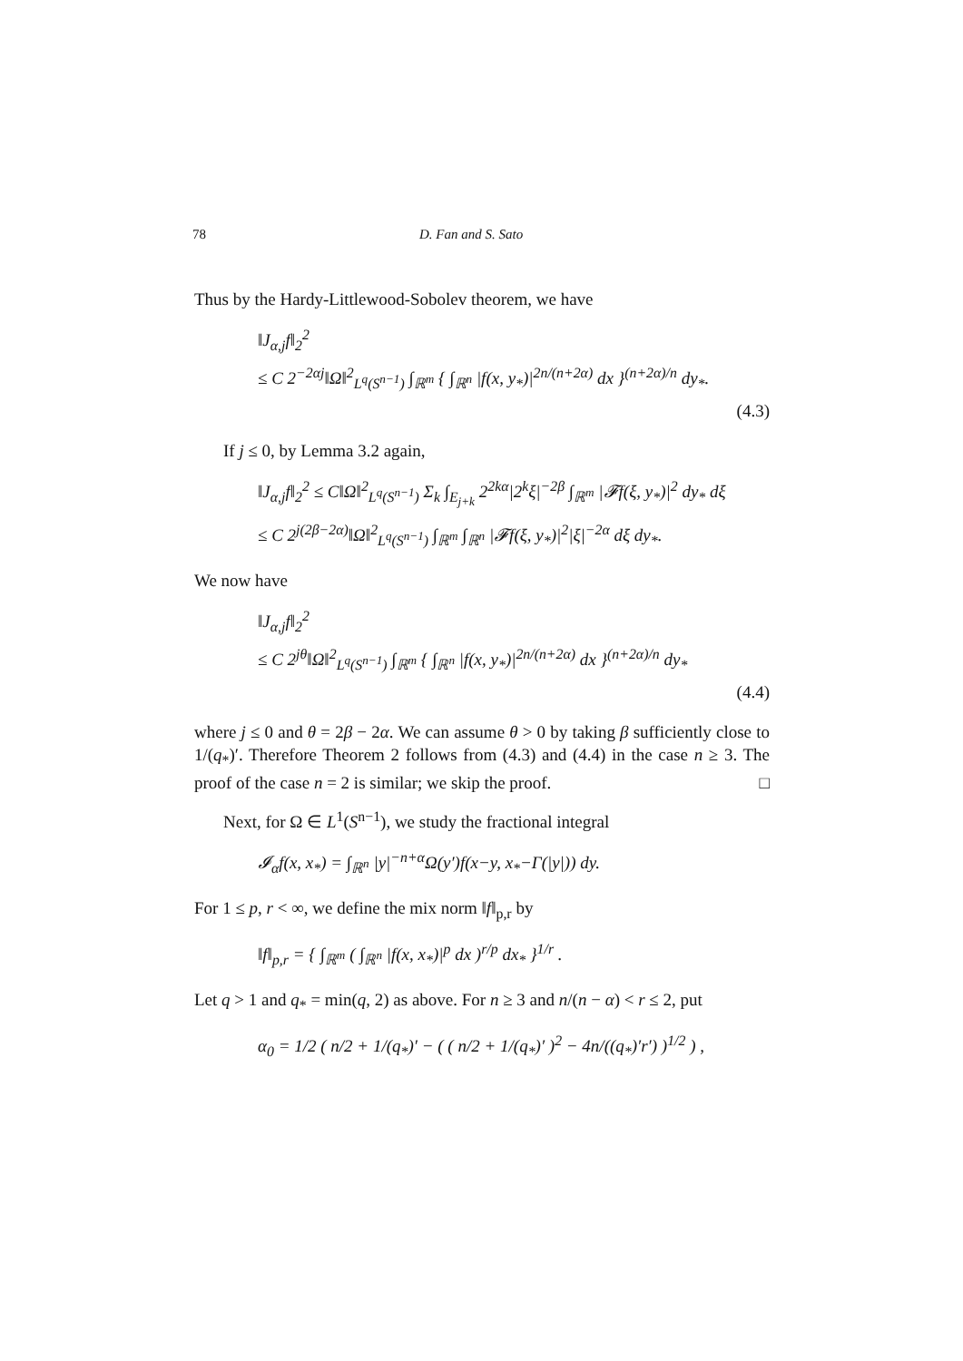78 D. Fan and S. Sato
Thus by the Hardy-Littlewood-Sobolev theorem, we have
‖J<sub>α,j</sub>f‖<sub>2</sub><sup>2</sup>
≤ C 2<sup>−2αj</sup>‖Ω‖<sup>2</sup><sub>L<sup>q</sup>(S<sup>n−1</sup>)</sub> ∫<sub>ℝ<sup>m</sup></sub> { ∫<sub>ℝ<sup>n</sup></sub> |f(x, y<sub>*</sub>)|<sup>2n/(n+2α)</sup> dx }<sup>(n+2α)/n</sup> dy<sub>*</sub>.
(4.3)
If j ≤ 0, by Lemma 3.2 again,
‖J<sub>α,j</sub>f‖<sub>2</sub><sup>2</sup> ≤ C‖Ω‖<sup>2</sup><sub>L<sup>q</sup>(S<sup>n−1</sup>)</sub> Σ<sub>k</sub> ∫<sub>E<sub>j+k</sub></sub> 2<sup>2kα</sup>|2<sup>k</sup>ξ|<sup>−2β</sup> ∫<sub>ℝ<sup>m</sup></sub> |𝓕f(ξ, y<sub>*</sub>)|<sup>2</sup> dy<sub>*</sub> dξ
≤ C 2<sup>j(2β−2α)</sup>‖Ω‖<sup>2</sup><sub>L<sup>q</sup>(S<sup>n−1</sup>)</sub> ∫<sub>ℝ<sup>m</sup></sub> ∫<sub>ℝ<sup>n</sup></sub> |𝓕f(ξ, y<sub>*</sub>)|<sup>2</sup>|ξ|<sup>−2α</sup> dξ dy<sub>*</sub>.
We now have
‖J<sub>α,j</sub>f‖<sub>2</sub><sup>2</sup>
≤ C 2<sup>jθ</sup>‖Ω‖<sup>2</sup><sub>L<sup>q</sup>(S<sup>n−1</sup>)</sub> ∫<sub>ℝ<sup>m</sup></sub> { ∫<sub>ℝ<sup>n</sup></sub> |f(x, y<sub>*</sub>)|<sup>2n/(n+2α)</sup> dx }<sup>(n+2α)/n</sup> dy<sub>*</sub>
(4.4)
where j ≤ 0 and θ = 2β − 2α. We can assume θ > 0 by taking β sufficiently close to 1/(q<sub>*</sub>)′. Therefore Theorem 2 follows from (4.3) and (4.4) in the case n ≥ 3. The proof of the case n = 2 is similar; we skip the proof. □
Next, for Ω ∈ L<sup>1</sup>(S<sup>n−1</sup>), we study the fractional integral
𝓘<sub>α</sub>f(x, x<sub>*</sub>) = ∫<sub>ℝ<sup>n</sup></sub> |y|<sup>−n+α</sup>Ω(y′)f(x−y, x<sub>*</sub>−Γ(|y|)) dy.
For 1 ≤ p, r < ∞, we define the mix norm ‖f‖<sub>p,r</sub> by
‖f‖<sub>p,r</sub> = { ∫<sub>ℝ<sup>m</sup></sub> ( ∫<sub>ℝ<sup>n</sup></sub> |f(x, x<sub>*</sub>)|<sup>p</sup> dx )<sup>r/p</sup> dx<sub>*</sub> }<sup>1/r</sup> .
Let q > 1 and q<sub>*</sub> = min(q, 2) as above. For n ≥ 3 and n/(n − α) < r ≤ 2, put
α<sub>0</sub> = 1/2 ( n/2 + 1/(q<sub>*</sub>)′ − ( ( n/2 + 1/(q<sub>*</sub>)′ )<sup>2</sup> − 4n/((q<sub>*</sub>)′r′) )<sup>1/2</sup> ) ,